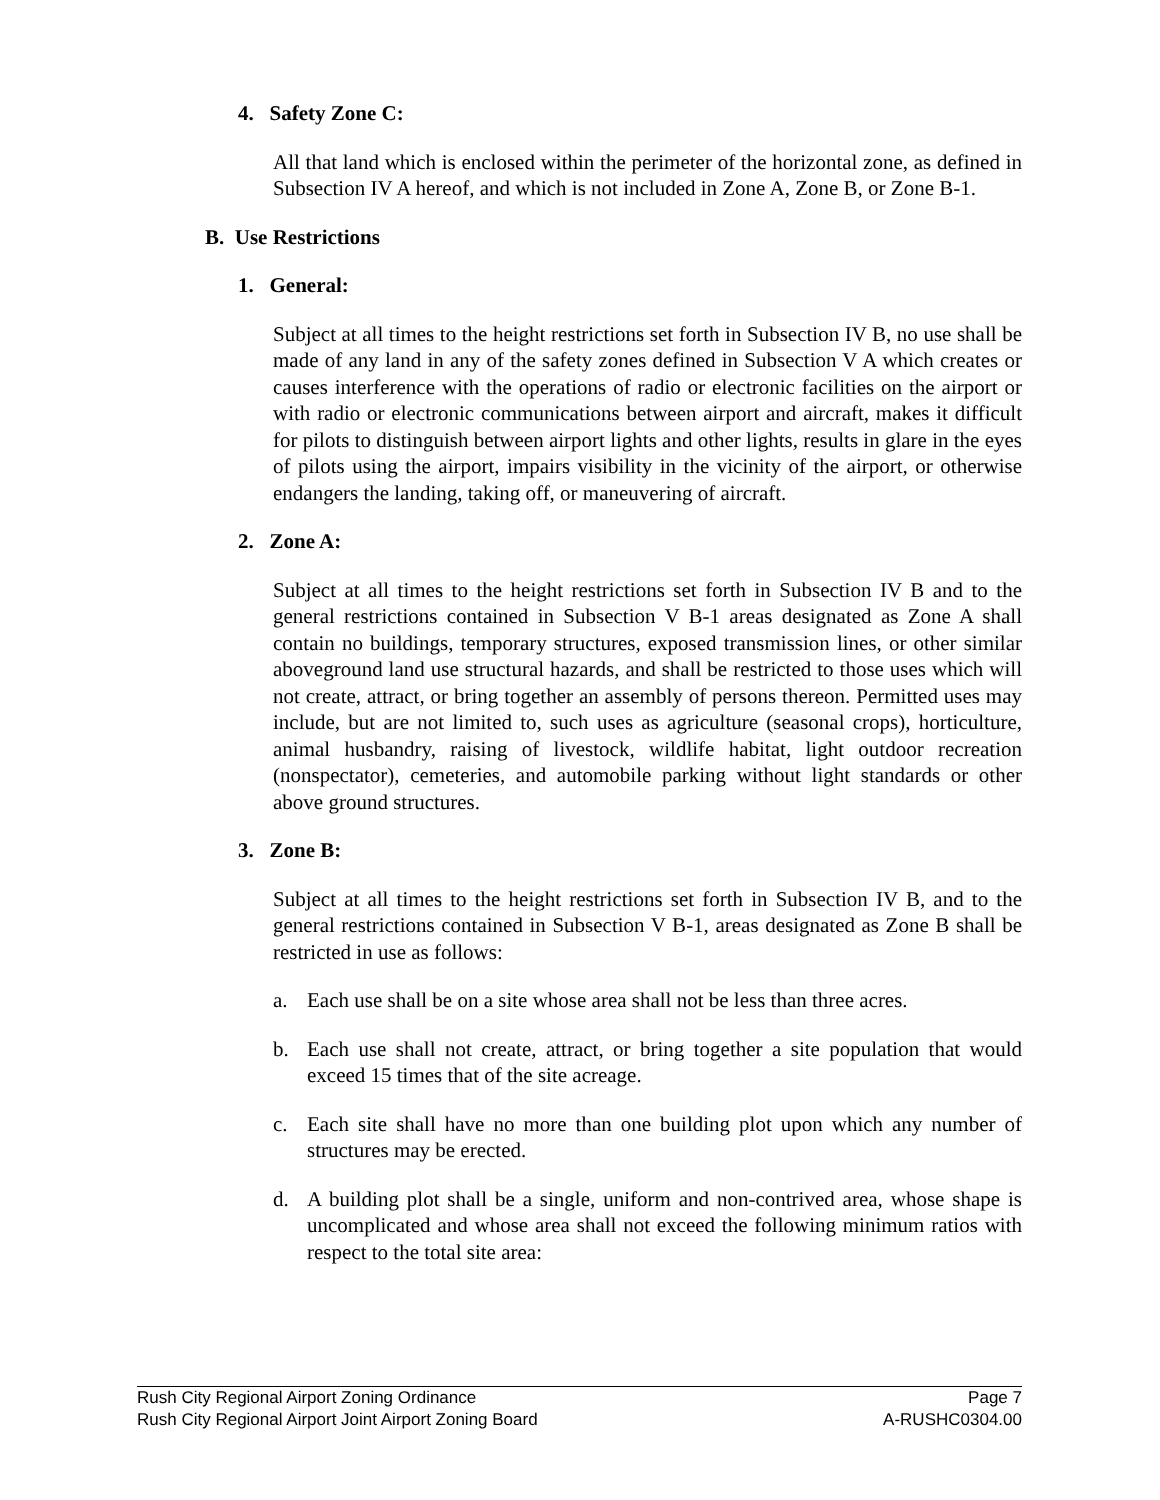4. Safety Zone C:
All that land which is enclosed within the perimeter of the horizontal zone, as defined in Subsection IV A hereof, and which is not included in Zone A, Zone B, or Zone B-1.
B. Use Restrictions
1. General:
Subject at all times to the height restrictions set forth in Subsection IV B, no use shall be made of any land in any of the safety zones defined in Subsection V A which creates or causes interference with the operations of radio or electronic facilities on the airport or with radio or electronic communications between airport and aircraft, makes it difficult for pilots to distinguish between airport lights and other lights, results in glare in the eyes of pilots using the airport, impairs visibility in the vicinity of the airport, or otherwise endangers the landing, taking off, or maneuvering of aircraft.
2. Zone A:
Subject at all times to the height restrictions set forth in Subsection IV B and to the general restrictions contained in Subsection V B-1 areas designated as Zone A shall contain no buildings, temporary structures, exposed transmission lines, or other similar aboveground land use structural hazards, and shall be restricted to those uses which will not create, attract, or bring together an assembly of persons thereon. Permitted uses may include, but are not limited to, such uses as agriculture (seasonal crops), horticulture, animal husbandry, raising of livestock, wildlife habitat, light outdoor recreation (nonspectator), cemeteries, and automobile parking without light standards or other above ground structures.
3. Zone B:
Subject at all times to the height restrictions set forth in Subsection IV B, and to the general restrictions contained in Subsection V B-1, areas designated as Zone B shall be restricted in use as follows:
a. Each use shall be on a site whose area shall not be less than three acres.
b. Each use shall not create, attract, or bring together a site population that would exceed 15 times that of the site acreage.
c. Each site shall have no more than one building plot upon which any number of structures may be erected.
d. A building plot shall be a single, uniform and non-contrived area, whose shape is uncomplicated and whose area shall not exceed the following minimum ratios with respect to the total site area:
Rush City Regional Airport Zoning Ordinance Page 7
Rush City Regional Airport Joint Airport Zoning Board A-RUSHC0304.00